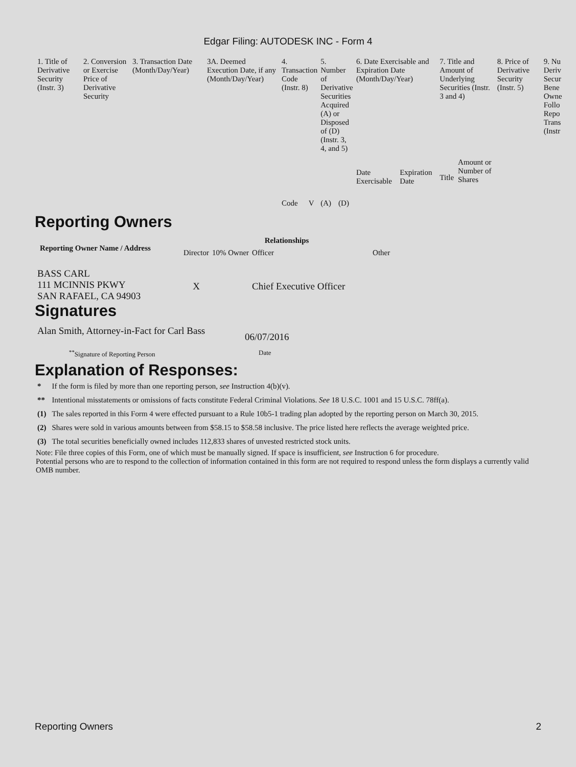Edgar Filing: AUTODESK INC - Form 4
| 1. Title of Derivative Security (Instr. 3) | 2. Conversion or Exercise Price of Derivative Security | 3. Transaction Date (Month/Day/Year) | 3A. Deemed Execution Date, if any (Month/Day/Year) | 4. Transaction Code (Instr. 8) | | 5. Number of Derivative Securities Acquired (A) or Disposed of (D) (Instr. 3, 4, and 5) | | 6. Date Exercisable and Expiration Date (Month/Day/Year) | | 7. Title and Amount of Underlying Securities (Instr. 3 and 4) | | 8. Price of Derivative Security (Instr. 5) | 9. Nu Deriv Secur Bene Owne Follo Repo Trans (Instr |
| | | | | Code | V | (A) | (D) | Date Exercisable | Expiration Date | Title | Amount or Number of Shares | | |
Reporting Owners
| Reporting Owner Name / Address | Relationships | | | |
| --- | --- | --- | --- | --- |
| | Director | 10% Owner | Officer | Other |
| BASS CARL 111 MCINNIS PKWY SAN RAFAEL, CA 94903 | X | | Chief Executive Officer | |
Signatures
| Alan Smith, Attorney-in-Fact for Carl Bass | 06/07/2016 |
| <sup>**</sup> Signature of Reporting Person | Date |
Explanation of Responses:
| * | If the form is filed by more than one reporting person, see Instruction 4(b)(v). |
| ** | Intentional misstatements or omissions of facts constitute Federal Criminal Violations. See 18 U.S.C. 1001 and 15 U.S.C. 78ff(a). |
| (1) | The sales reported in this Form 4 were effected pursuant to a Rule 10b5-1 trading plan adopted by the reporting person on March 30, 2015. |
| (2) | Shares were sold in various amounts between from $58.15 to $58.58 inclusive. The price listed here reflects the average weighted price. |
| (3) | The total securities beneficially owned includes 112,833 shares of unvested restricted stock units. |
Note: File three copies of this Form, one of which must be manually signed. If space is insufficient, see Instruction 6 for procedure.
Potential persons who are to respond to the collection of information contained in this form are not required to respond unless the form displays a currently valid OMB number.
Reporting Owners 2